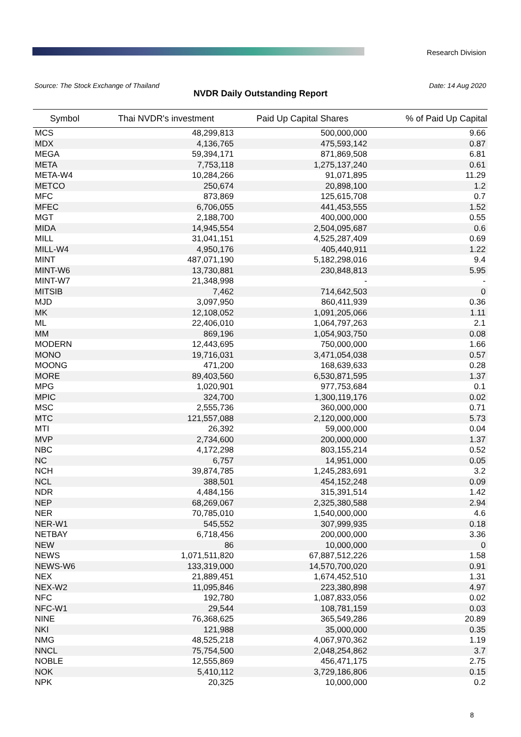Research Division
Source: The Stock Exchange of Thailand Date: 14 Aug 2020
NVDR Daily Outstanding Report
| Symbol | Thai NVDR's investment | Paid Up Capital Shares | % of Paid Up Capital |
| --- | --- | --- | --- |
| MCS | 48,299,813 | 500,000,000 | 9.66 |
| MDX | 4,136,765 | 475,593,142 | 0.87 |
| MEGA | 59,394,171 | 871,869,508 | 6.81 |
| META | 7,753,118 | 1,275,137,240 | 0.61 |
| META-W4 | 10,284,266 | 91,071,895 | 11.29 |
| METCO | 250,674 | 20,898,100 | 1.2 |
| MFC | 873,869 | 125,615,708 | 0.7 |
| MFEC | 6,706,055 | 441,453,555 | 1.52 |
| MGT | 2,188,700 | 400,000,000 | 0.55 |
| MIDA | 14,945,554 | 2,504,095,687 | 0.6 |
| MILL | 31,041,151 | 4,525,287,409 | 0.69 |
| MILL-W4 | 4,950,176 | 405,440,911 | 1.22 |
| MINT | 487,071,190 | 5,182,298,016 | 9.4 |
| MINT-W6 | 13,730,881 | 230,848,813 | 5.95 |
| MINT-W7 | 21,348,998 | - | - |
| MITSIB | 7,462 | 714,642,503 | 0 |
| MJD | 3,097,950 | 860,411,939 | 0.36 |
| MK | 12,108,052 | 1,091,205,066 | 1.11 |
| ML | 22,406,010 | 1,064,797,263 | 2.1 |
| MM | 869,196 | 1,054,903,750 | 0.08 |
| MODERN | 12,443,695 | 750,000,000 | 1.66 |
| MONO | 19,716,031 | 3,471,054,038 | 0.57 |
| MOONG | 471,200 | 168,639,633 | 0.28 |
| MORE | 89,403,560 | 6,530,871,595 | 1.37 |
| MPG | 1,020,901 | 977,753,684 | 0.1 |
| MPIC | 324,700 | 1,300,119,176 | 0.02 |
| MSC | 2,555,736 | 360,000,000 | 0.71 |
| MTC | 121,557,088 | 2,120,000,000 | 5.73 |
| MTI | 26,392 | 59,000,000 | 0.04 |
| MVP | 2,734,600 | 200,000,000 | 1.37 |
| NBC | 4,172,298 | 803,155,214 | 0.52 |
| NC | 6,757 | 14,951,000 | 0.05 |
| NCH | 39,874,785 | 1,245,283,691 | 3.2 |
| NCL | 388,501 | 454,152,248 | 0.09 |
| NDR | 4,484,156 | 315,391,514 | 1.42 |
| NEP | 68,269,067 | 2,325,380,588 | 2.94 |
| NER | 70,785,010 | 1,540,000,000 | 4.6 |
| NER-W1 | 545,552 | 307,999,935 | 0.18 |
| NETBAY | 6,718,456 | 200,000,000 | 3.36 |
| NEW | 86 | 10,000,000 | 0 |
| NEWS | 1,071,511,820 | 67,887,512,226 | 1.58 |
| NEWS-W6 | 133,319,000 | 14,570,700,020 | 0.91 |
| NEX | 21,889,451 | 1,674,452,510 | 1.31 |
| NEX-W2 | 11,095,846 | 223,380,898 | 4.97 |
| NFC | 192,780 | 1,087,833,056 | 0.02 |
| NFC-W1 | 29,544 | 108,781,159 | 0.03 |
| NINE | 76,368,625 | 365,549,286 | 20.89 |
| NKI | 121,988 | 35,000,000 | 0.35 |
| NMG | 48,525,218 | 4,067,970,362 | 1.19 |
| NNCL | 75,754,500 | 2,048,254,862 | 3.7 |
| NOBLE | 12,555,869 | 456,471,175 | 2.75 |
| NOK | 5,410,112 | 3,729,186,806 | 0.15 |
| NPK | 20,325 | 10,000,000 | 0.2 |
8